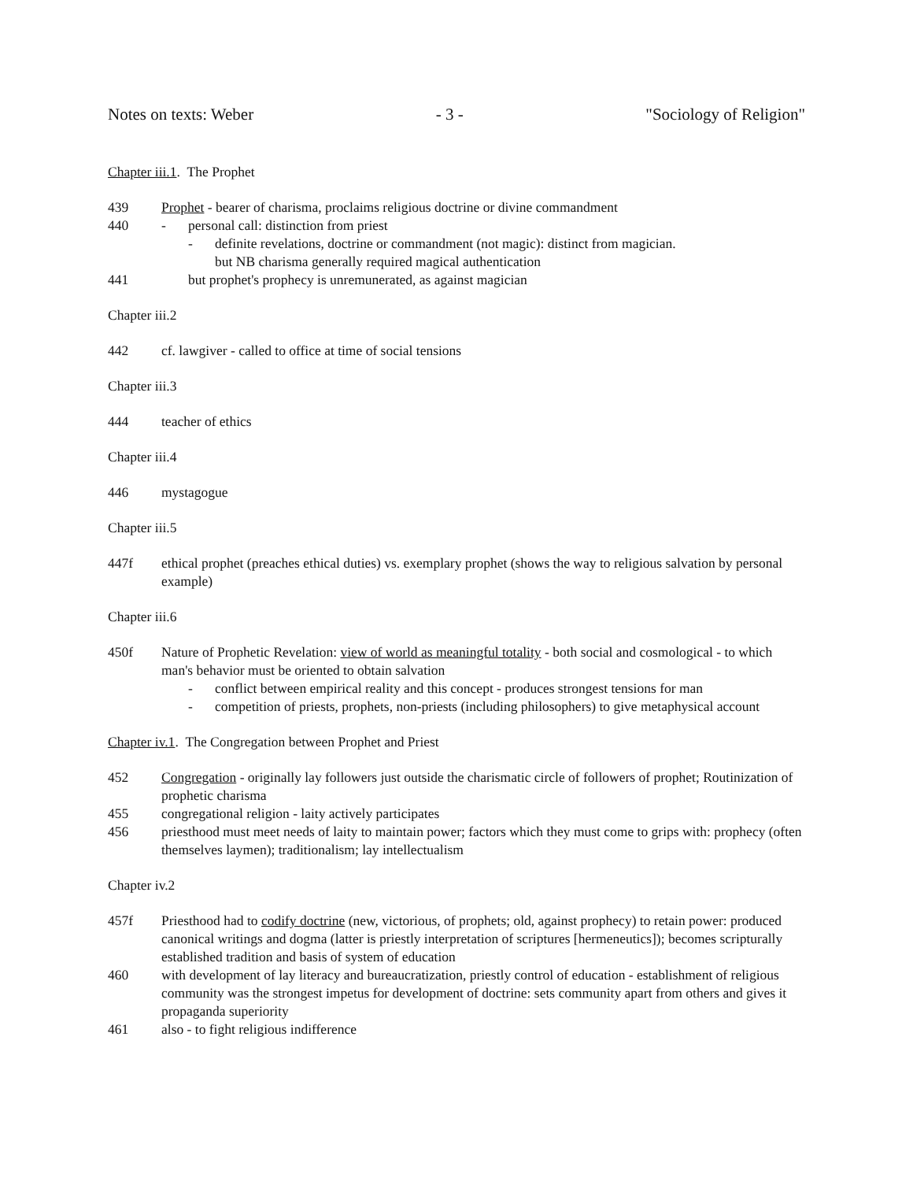Notes on texts: Weber - 3 - "Sociology of Religion"
Chapter iii.1. The Prophet
439 Prophet - bearer of charisma, proclaims religious doctrine or divine commandment
440 - personal call: distinction from priest
- definite revelations, doctrine or commandment (not magic): distinct from magician.
but NB charisma generally required magical authentication
441 but prophet's prophecy is unremunerated, as against magician
Chapter iii.2
442 cf. lawgiver - called to office at time of social tensions
Chapter iii.3
444 teacher of ethics
Chapter iii.4
446 mystagogue
Chapter iii.5
447f ethical prophet (preaches ethical duties) vs. exemplary prophet (shows the way to religious salvation by personal example)
Chapter iii.6
450f Nature of Prophetic Revelation: view of world as meaningful totality - both social and cosmological - to which man's behavior must be oriented to obtain salvation
- conflict between empirical reality and this concept - produces strongest tensions for man
- competition of priests, prophets, non-priests (including philosophers) to give metaphysical account
Chapter iv.1. The Congregation between Prophet and Priest
452 Congregation - originally lay followers just outside the charismatic circle of followers of prophet; Routinization of prophetic charisma
455 congregational religion - laity actively participates
456 priesthood must meet needs of laity to maintain power; factors which they must come to grips with: prophecy (often themselves laymen); traditionalism; lay intellectualism
Chapter iv.2
457f Priesthood had to codify doctrine (new, victorious, of prophets; old, against prophecy) to retain power: produced canonical writings and dogma (latter is priestly interpretation of scriptures [hermeneutics]); becomes scripturally established tradition and basis of system of education
460 with development of lay literacy and bureaucratization, priestly control of education - establishment of religious community was the strongest impetus for development of doctrine: sets community apart from others and gives it propaganda superiority
461 also - to fight religious indifference